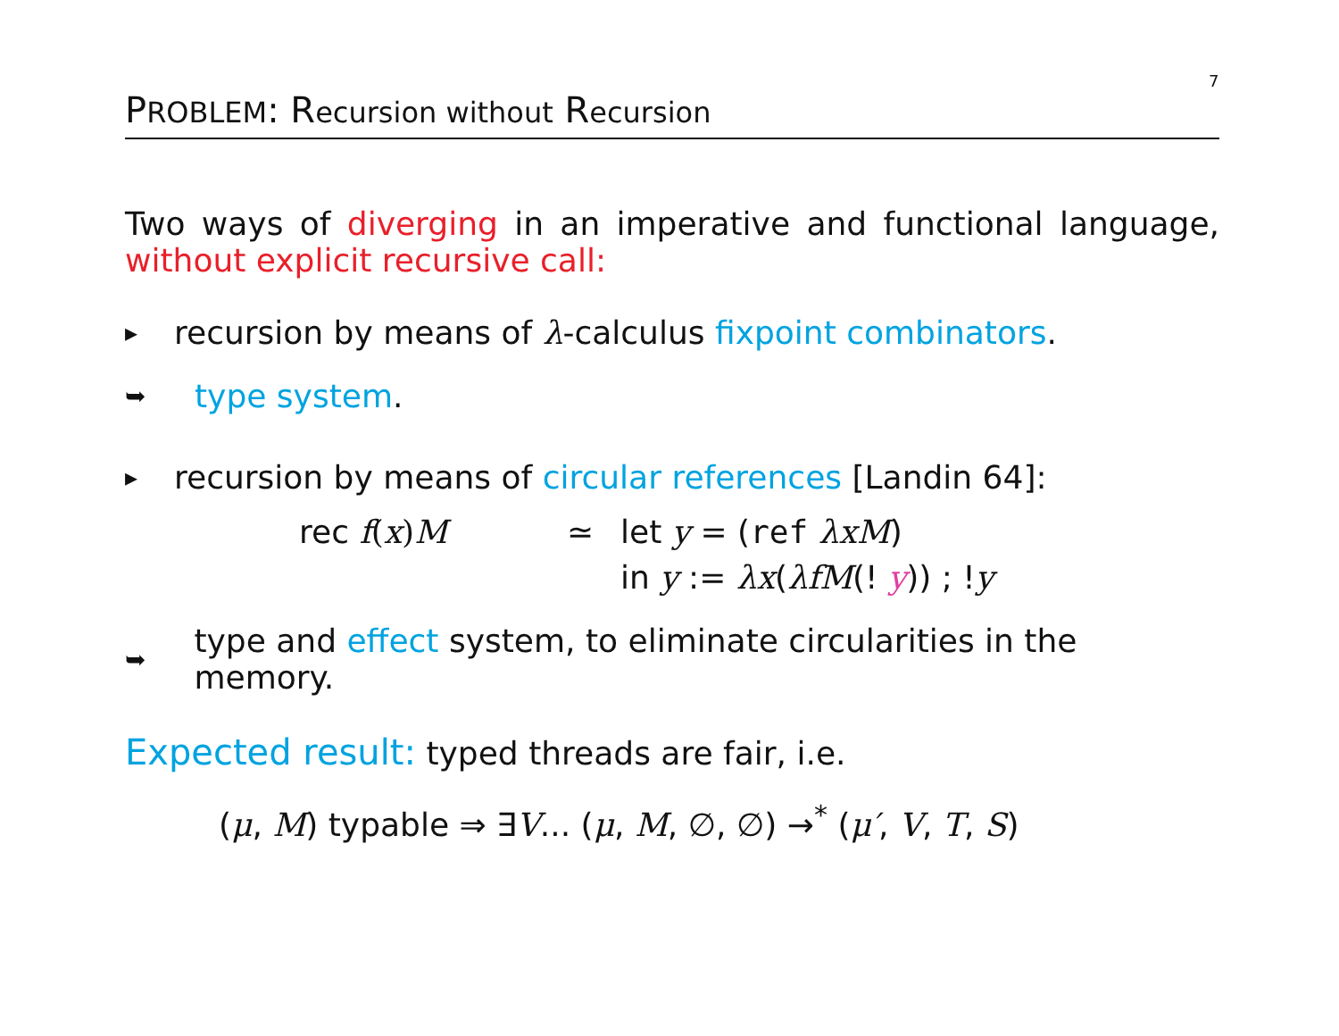7
PROBLEM: Recursion without Recursion
Two ways of diverging in an imperative and functional language, without explicit recursive call:
▸ recursion by means of λ-calculus fixpoint combinators.
➥ type system.
▸ recursion by means of circular references [Landin 64]:
rec f(x) M ≃ let y = (ref λxM) in y := λx(λfM(! y)) ; !y
➥ type and effect system, to eliminate circularities in the memory.
Expected result: typed threads are fair, i.e.
(μ, M) typable ⇒ ∃V... (μ, M, ∅, ∅) →<sup>*</sup> (μ′, V, T, S)